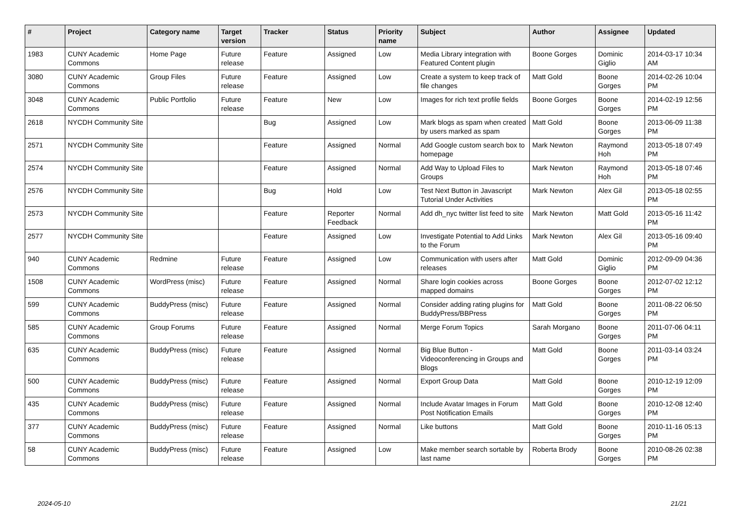| # | Project | Category name | Target version | Tracker | Status | Priority name | Subject | Author | Assignee | Updated |
| --- | --- | --- | --- | --- | --- | --- | --- | --- | --- | --- |
| 1983 | CUNY Academic Commons | Home Page | Future release | Feature | Assigned | Low | Media Library integration with Featured Content plugin | Boone Gorges | Dominic Giglio | 2014-03-17 10:34 AM |
| 3080 | CUNY Academic Commons | Group Files | Future release | Feature | Assigned | Low | Create a system to keep track of file changes | Matt Gold | Boone Gorges | 2014-02-26 10:04 PM |
| 3048 | CUNY Academic Commons | Public Portfolio | Future release | Feature | New | Low | Images for rich text profile fields | Boone Gorges | Boone Gorges | 2014-02-19 12:56 PM |
| 2618 | NYCDH Community Site | | | Bug | Assigned | Low | Mark blogs as spam when created by users marked as spam | Matt Gold | Boone Gorges | 2013-06-09 11:38 PM |
| 2571 | NYCDH Community Site | | | Feature | Assigned | Normal | Add Google custom search box to homepage | Mark Newton | Raymond Hoh | 2013-05-18 07:49 PM |
| 2574 | NYCDH Community Site | | | Feature | Assigned | Normal | Add Way to Upload Files to Groups | Mark Newton | Raymond Hoh | 2013-05-18 07:46 PM |
| 2576 | NYCDH Community Site | | | Bug | Hold | Low | Test Next Button in Javascript Tutorial Under Activities | Mark Newton | Alex Gil | 2013-05-18 02:55 PM |
| 2573 | NYCDH Community Site | | | Feature | Reporter Feedback | Normal | Add dh_nyc twitter list feed to site | Mark Newton | Matt Gold | 2013-05-16 11:42 PM |
| 2577 | NYCDH Community Site | | | Feature | Assigned | Low | Investigate Potential to Add Links to the Forum | Mark Newton | Alex Gil | 2013-05-16 09:40 PM |
| 940 | CUNY Academic Commons | Redmine | Future release | Feature | Assigned | Low | Communication with users after releases | Matt Gold | Dominic Giglio | 2012-09-09 04:36 PM |
| 1508 | CUNY Academic Commons | WordPress (misc) | Future release | Feature | Assigned | Normal | Share login cookies across mapped domains | Boone Gorges | Boone Gorges | 2012-07-02 12:12 PM |
| 599 | CUNY Academic Commons | BuddyPress (misc) | Future release | Feature | Assigned | Normal | Consider adding rating plugins for BuddyPress/BBPress | Matt Gold | Boone Gorges | 2011-08-22 06:50 PM |
| 585 | CUNY Academic Commons | Group Forums | Future release | Feature | Assigned | Normal | Merge Forum Topics | Sarah Morgano | Boone Gorges | 2011-07-06 04:11 PM |
| 635 | CUNY Academic Commons | BuddyPress (misc) | Future release | Feature | Assigned | Normal | Big Blue Button - Videoconferencing in Groups and Blogs | Matt Gold | Boone Gorges | 2011-03-14 03:24 PM |
| 500 | CUNY Academic Commons | BuddyPress (misc) | Future release | Feature | Assigned | Normal | Export Group Data | Matt Gold | Boone Gorges | 2010-12-19 12:09 PM |
| 435 | CUNY Academic Commons | BuddyPress (misc) | Future release | Feature | Assigned | Normal | Include Avatar Images in Forum Post Notification Emails | Matt Gold | Boone Gorges | 2010-12-08 12:40 PM |
| 377 | CUNY Academic Commons | BuddyPress (misc) | Future release | Feature | Assigned | Normal | Like buttons | Matt Gold | Boone Gorges | 2010-11-16 05:13 PM |
| 58 | CUNY Academic Commons | BuddyPress (misc) | Future release | Feature | Assigned | Low | Make member search sortable by last name | Roberta Brody | Boone Gorges | 2010-08-26 02:38 PM |
2024-05-10 21/21